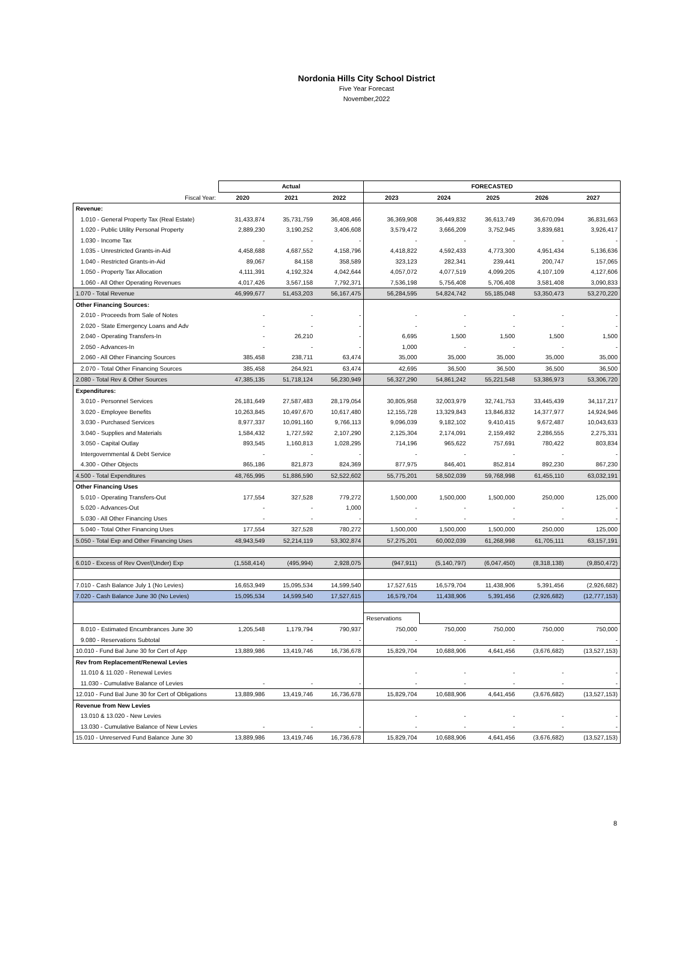Nordonia Hills City School District
Five Year Forecast
November,2022
| | Actual | | | FORECASTED | | | | |
| --- | --- | --- | --- | --- | --- | --- | --- | --- |
| Fiscal Year: | 2020 | 2021 | 2022 | 2023 | 2024 | 2025 | 2026 | 2027 |
| Revenue: | | | | | | | | |
| 1.010 - General Property Tax (Real Estate) | 31,433,874 | 35,731,759 | 36,408,466 | 36,369,908 | 36,449,832 | 36,613,749 | 36,670,094 | 36,831,663 |
| 1.020 - Public Utility Personal Property | 2,889,230 | 3,190,252 | 3,406,608 | 3,579,472 | 3,666,209 | 3,752,945 | 3,839,681 | 3,926,417 |
| 1.030 - Income Tax | - | - | - | - | - | - | - | - |
| 1.035 - Unrestricted Grants-in-Aid | 4,458,688 | 4,687,552 | 4,158,796 | 4,418,822 | 4,592,433 | 4,773,300 | 4,951,434 | 5,136,636 |
| 1.040 - Restricted Grants-in-Aid | 89,067 | 84,158 | 358,589 | 323,123 | 282,341 | 239,441 | 200,747 | 157,065 |
| 1.050 - Property Tax Allocation | 4,111,391 | 4,192,324 | 4,042,644 | 4,057,072 | 4,077,519 | 4,099,205 | 4,107,109 | 4,127,606 |
| 1.060 - All Other Operating Revenues | 4,017,426 | 3,567,158 | 7,792,371 | 7,536,198 | 5,756,408 | 5,706,408 | 3,581,408 | 3,090,833 |
| 1.070 - Total Revenue | 46,999,677 | 51,453,203 | 56,167,475 | 56,284,595 | 54,824,742 | 55,185,048 | 53,350,473 | 53,270,220 |
| Other Financing Sources: | | | | | | | | |
| 2.010 - Proceeds from Sale of Notes | - | - | - | - | - | - | - | - |
| 2.020 - State Emergency Loans and Adv | - | - | - | - | - | - | - | - |
| 2.040 - Operating Transfers-In | - | 26,210 | - | 6,695 | 1,500 | 1,500 | 1,500 | 1,500 |
| 2.050 - Advances-In | - | - | - | 1,000 | - | - | - | - |
| 2.060 - All Other Financing Sources | 385,458 | 238,711 | 63,474 | 35,000 | 35,000 | 35,000 | 35,000 | 35,000 |
| 2.070 - Total Other Financing Sources | 385,458 | 264,921 | 63,474 | 42,695 | 36,500 | 36,500 | 36,500 | 36,500 |
| 2.080 - Total Rev & Other Sources | 47,385,135 | 51,718,124 | 56,230,949 | 56,327,290 | 54,861,242 | 55,221,548 | 53,386,973 | 53,306,720 |
| Expenditures: | | | | | | | | |
| 3.010 - Personnel Services | 26,181,649 | 27,587,483 | 28,179,054 | 30,805,958 | 32,003,979 | 32,741,753 | 33,445,439 | 34,117,217 |
| 3.020 - Employee Benefits | 10,263,845 | 10,497,670 | 10,617,480 | 12,155,728 | 13,329,843 | 13,846,832 | 14,377,977 | 14,924,946 |
| 3.030 - Purchased Services | 8,977,337 | 10,091,160 | 9,766,113 | 9,096,039 | 9,182,102 | 9,410,415 | 9,672,487 | 10,043,633 |
| 3.040 - Supplies and Materials | 1,584,432 | 1,727,592 | 2,107,290 | 2,125,304 | 2,174,091 | 2,159,492 | 2,286,555 | 2,275,331 |
| 3.050 - Capital Outlay | 893,545 | 1,160,813 | 1,028,295 | 714,196 | 965,622 | 757,691 | 780,422 | 803,834 |
| Intergovernmental & Debt Service | - | - | - | - | - | - | - | - |
| 4.300 - Other Objects | 865,186 | 821,873 | 824,369 | 877,975 | 846,401 | 852,814 | 892,230 | 867,230 |
| 4.500 - Total Expenditures | 48,765,995 | 51,886,590 | 52,522,602 | 55,775,201 | 58,502,039 | 59,768,998 | 61,455,110 | 63,032,191 |
| Other Financing Uses | | | | | | | | |
| 5.010 - Operating Transfers-Out | 177,554 | 327,528 | 779,272 | 1,500,000 | 1,500,000 | 1,500,000 | 250,000 | 125,000 |
| 5.020 - Advances-Out | - | - | 1,000 | - | - | - | - | - |
| 5.030 - All Other Financing Uses | - | - | - | - | - | - | - | - |
| 5.040 - Total Other Financing Uses | 177,554 | 327,528 | 780,272 | 1,500,000 | 1,500,000 | 1,500,000 | 250,000 | 125,000 |
| 5.050 - Total Exp and Other Financing Uses | 48,943,549 | 52,214,119 | 53,302,874 | 57,275,201 | 60,002,039 | 61,268,998 | 61,705,111 | 63,157,191 |
| 6.010 - Excess of Rev Over/(Under) Exp | (1,558,414) | (495,994) | 2,928,075 | (947,911) | (5,140,797) | (6,047,450) | (8,318,138) | (9,850,472) |
| 7.010 - Cash Balance July 1 (No Levies) | 16,653,949 | 15,095,534 | 14,599,540 | 17,527,615 | 16,579,704 | 11,438,906 | 5,391,456 | (2,926,682) |
| 7.020 - Cash Balance June 30 (No Levies) | 15,095,534 | 14,599,540 | 17,527,615 | 16,579,704 | 11,438,906 | 5,391,456 | (2,926,682) | (12,777,153) |
| | | | | Reservations | | | | |
| 8.010 - Estimated Encumbrances June 30 | 1,205,548 | 1,179,794 | 790,937 | 750,000 | 750,000 | 750,000 | 750,000 | 750,000 |
| 9.080 - Reservations Subtotal | - | - | - | - | - | - | - | - |
| 10.010 - Fund Bal June 30 for Cert of App | 13,889,986 | 13,419,746 | 16,736,678 | 15,829,704 | 10,688,906 | 4,641,456 | (3,676,682) | (13,527,153) |
| Rev from Replacement/Renewal Levies | | | | | | | | |
| 11.010 & 11.020 - Renewal Levies | | | | - | - | - | - | - |
| 11.030 - Cumulative Balance of Levies | - | - | - | - | - | - | - | - |
| 12.010 - Fund Bal June 30 for Cert of Obligations | 13,889,986 | 13,419,746 | 16,736,678 | 15,829,704 | 10,688,906 | 4,641,456 | (3,676,682) | (13,527,153) |
| Revenue from New Levies | | | | | | | | |
| 13.010 & 13.020 - New Levies | | | | - | - | - | - | - |
| 13.030 - Cumulative Balance of New Levies | - | - | - | - | - | - | - | - |
| 15.010 - Unreserved Fund Balance June 30 | 13,889,986 | 13,419,746 | 16,736,678 | 15,829,704 | 10,688,906 | 4,641,456 | (3,676,682) | (13,527,153) |
8